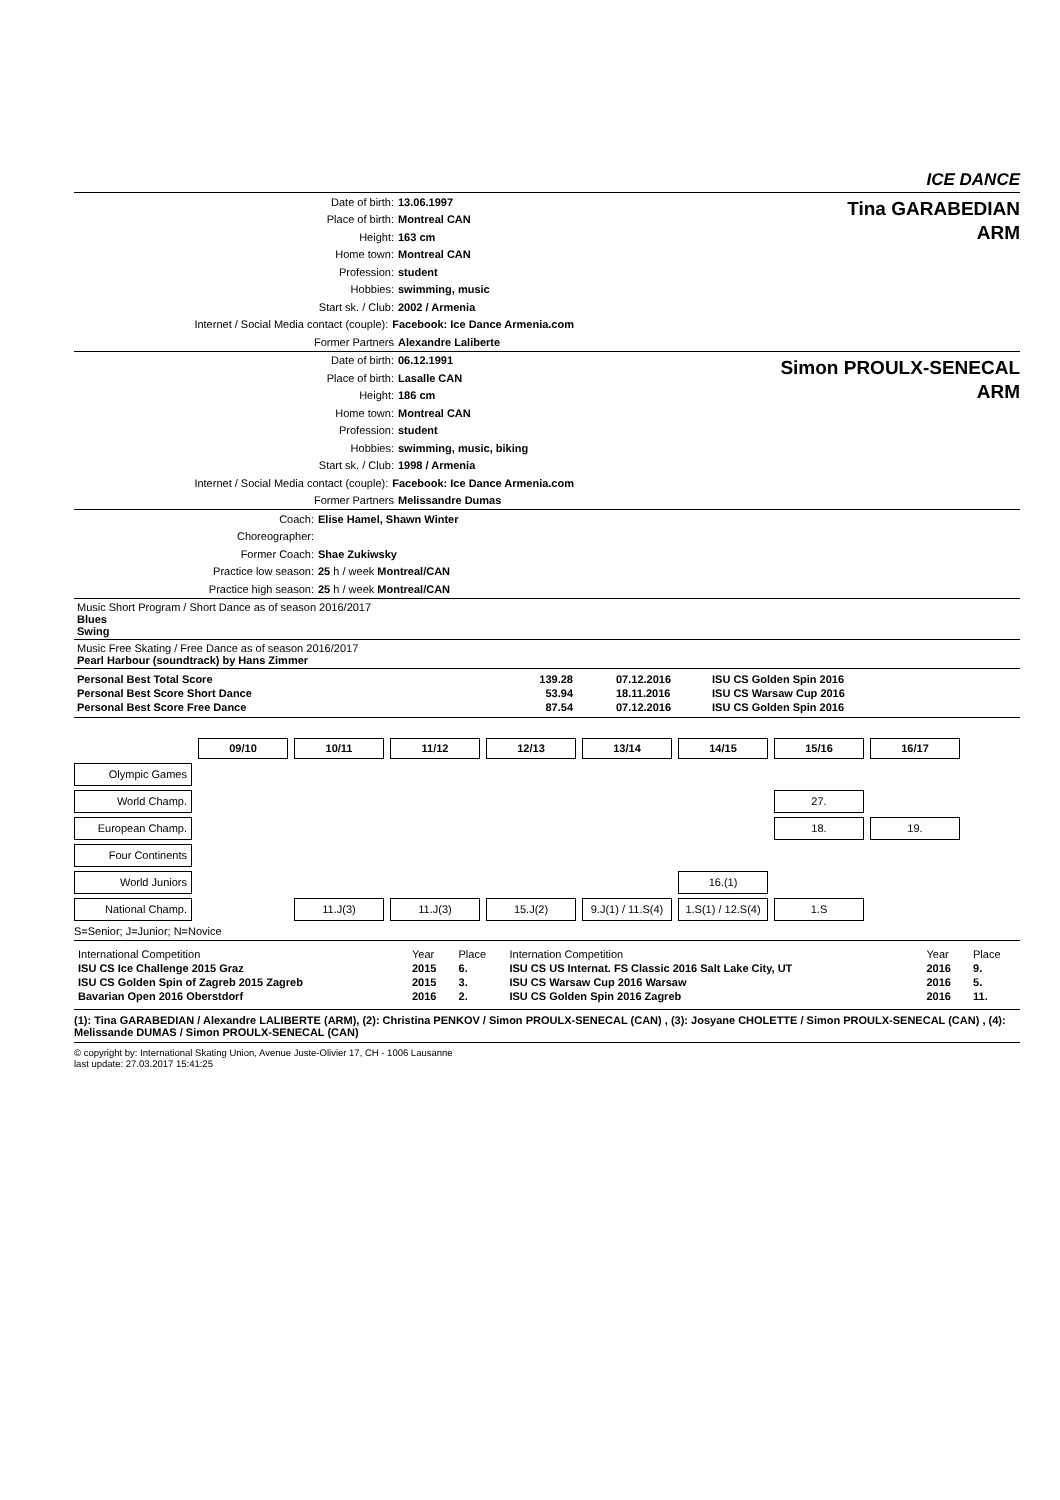ICE DANCE
Date of birth: 13.06.1997
Place of birth: Montreal CAN
Height: 163 cm
Home town: Montreal CAN
Profession: student
Hobbies: swimming, music
Start sk. / Club: 2002 / Armenia
Internet / Social Media contact (couple): Facebook: Ice Dance Armenia.com
Former Partners Alexandre Laliberte
Tina GARABEDIAN
ARM
Date of birth: 06.12.1991
Place of birth: Lasalle CAN
Height: 186 cm
Home town: Montreal CAN
Profession: student
Hobbies: swimming, music, biking
Start sk. / Club: 1998 / Armenia
Internet / Social Media contact (couple): Facebook: Ice Dance Armenia.com
Former Partners Melissandre Dumas
Simon PROULX-SENECAL
ARM
Coach: Elise Hamel, Shawn Winter
Choreographer:
Former Coach: Shae Zukiwsky
Practice low season: 25 h / week Montreal/CAN
Practice high season: 25 h / week Montreal/CAN
Music Short Program / Short Dance as of season 2016/2017
Blues
Swing
Music Free Skating / Free Dance as of season 2016/2017
Pearl Harbour (soundtrack) by Hans Zimmer
| Personal Best Total Score | 139.28 | 07.12.2016 | ISU CS Golden Spin 2016 |
| Personal Best Score Short Dance | 53.94 | 18.11.2016 | ISU CS Warsaw Cup 2016 |
| Personal Best Score Free Dance | 87.54 | 07.12.2016 | ISU CS Golden Spin 2016 |
| | 09/10 | 10/11 | 11/12 | 12/13 | 13/14 | 14/15 | 15/16 | 16/17 |
| Olympic Games | | | | | | | | |
| World Champ. | | | | | | | 27. | |
| European Champ. | | | | | | | 18. | 19. |
| Four Continents | | | | | | | | |
| World Juniors | | | | | | 16.(1) | | |
| National Champ. | | 11.J(3) | 11.J(3) | 15.J(2) | 9.J(1) / 11.S(4) | 1.S(1) / 12.S(4) | 1.S | |
S=Senior; J=Junior; N=Novice
| International Competition | Year | Place | Internation Competition | Year | Place |
| ISU CS Ice Challenge 2015 Graz | 2015 | 6. | ISU CS US Internat. FS Classic 2016 Salt Lake City, UT | 2016 | 9. |
| ISU CS Golden Spin of Zagreb 2015 Zagreb | 2015 | 3. | ISU CS Warsaw Cup 2016 Warsaw | 2016 | 5. |
| Bavarian Open 2016 Oberstdorf | 2016 | 2. | ISU CS Golden Spin 2016 Zagreb | 2016 | 11. |
(1): Tina GARABEDIAN / Alexandre LALIBERTE (ARM), (2): Christina PENKOV / Simon PROULX-SENECAL (CAN) , (3): Josyane CHOLETTE / Simon PROULX-SENECAL (CAN) , (4): Melissande DUMAS / Simon PROULX-SENECAL (CAN)
© copyright by: International Skating Union, Avenue Juste-Olivier 17, CH - 1006 Lausanne
last update: 27.03.2017 15:41:25